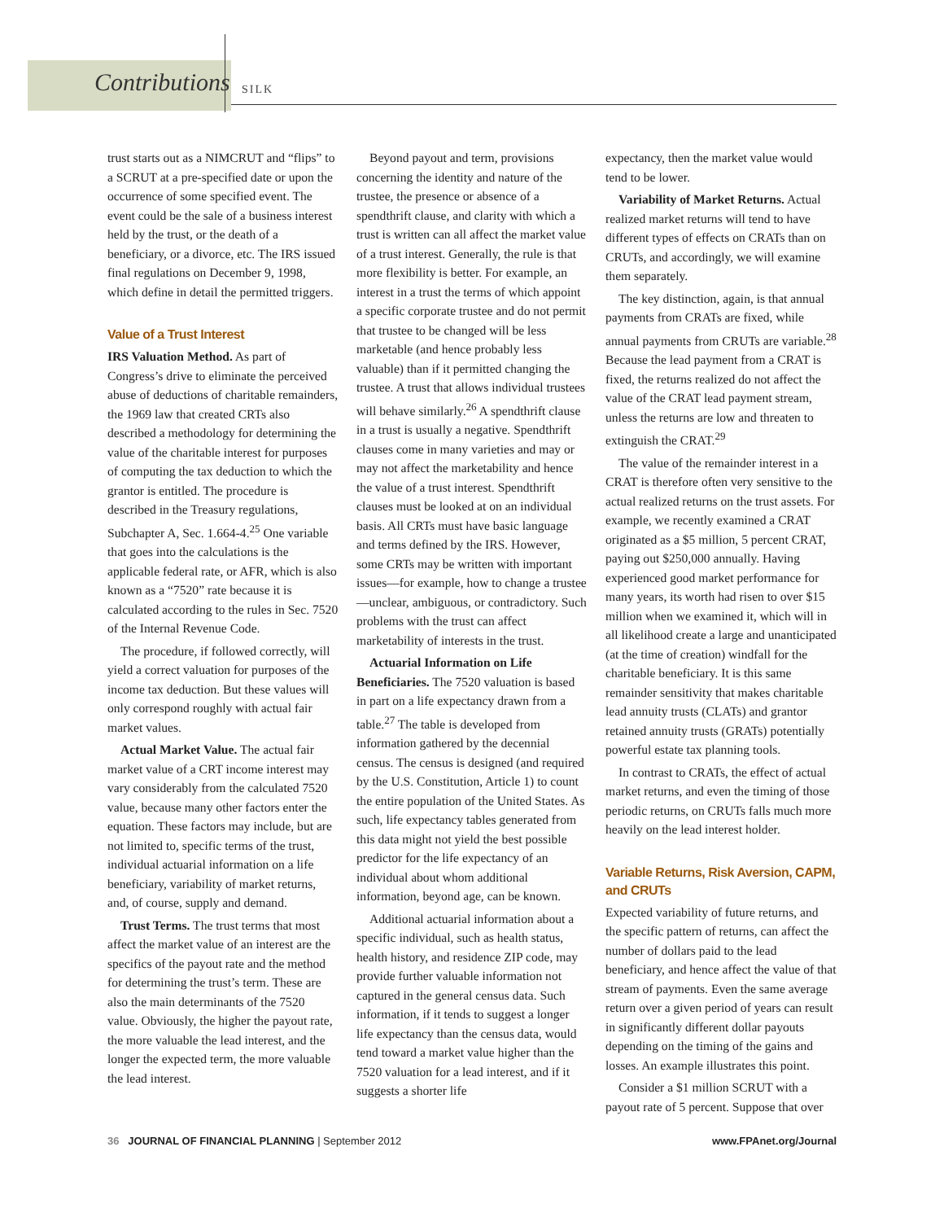Contributions SILK
trust starts out as a NIMCRUT and “flips” to a SCRUT at a pre-specified date or upon the occurrence of some specified event. The event could be the sale of a business interest held by the trust, or the death of a beneficiary, or a divorce, etc. The IRS issued final regulations on December 9, 1998, which define in detail the permitted triggers.
Value of a Trust Interest
IRS Valuation Method. As part of Congress’s drive to eliminate the perceived abuse of deductions of charitable remainders, the 1969 law that created CRTs also described a methodology for determining the value of the charitable interest for purposes of computing the tax deduction to which the grantor is entitled. The procedure is described in the Treasury regulations, Subchapter A, Sec. 1.664-4.<sup>25</sup> One variable that goes into the calculations is the applicable federal rate, or AFR, which is also known as a “7520” rate because it is calculated according to the rules in Sec. 7520 of the Internal Revenue Code.
The procedure, if followed correctly, will yield a correct valuation for purposes of the income tax deduction. But these values will only correspond roughly with actual fair market values.
Actual Market Value. The actual fair market value of a CRT income interest may vary considerably from the calculated 7520 value, because many other factors enter the equation. These factors may include, but are not limited to, specific terms of the trust, individual actuarial information on a life beneficiary, variability of market returns, and, of course, supply and demand.
Trust Terms. The trust terms that most affect the market value of an interest are the specifics of the payout rate and the method for determining the trust’s term. These are also the main determinants of the 7520 value. Obviously, the higher the payout rate, the more valuable the lead interest, and the longer the expected term, the more valuable the lead interest.
Beyond payout and term, provisions concerning the identity and nature of the trustee, the presence or absence of a spendthrift clause, and clarity with which a trust is written can all affect the market value of a trust interest. Generally, the rule is that more flexibility is better. For example, an interest in a trust the terms of which appoint a specific corporate trustee and do not permit that trustee to be changed will be less marketable (and hence probably less valuable) than if it permitted changing the trustee. A trust that allows individual trustees will behave similarly.<sup>26</sup> A spendthrift clause in a trust is usually a negative. Spendthrift clauses come in many varieties and may or may not affect the marketability and hence the value of a trust interest. Spendthrift clauses must be looked at on an individual basis. All CRTs must have basic language and terms defined by the IRS. However, some CRTs may be written with important issues—for example, how to change a trustee—unclear, ambiguous, or contradictory. Such problems with the trust can affect marketability of interests in the trust.
Actuarial Information on Life Beneficiaries. The 7520 valuation is based in part on a life expectancy drawn from a table.<sup>27</sup> The table is developed from information gathered by the decennial census. The census is designed (and required by the U.S. Constitution, Article 1) to count the entire population of the United States. As such, life expectancy tables generated from this data might not yield the best possible predictor for the life expectancy of an individual about whom additional information, beyond age, can be known.
Additional actuarial information about a specific individual, such as health status, health history, and residence ZIP code, may provide further valuable information not captured in the general census data. Such information, if it tends to suggest a longer life expectancy than the census data, would tend toward a market value higher than the 7520 valuation for a lead interest, and if it suggests a shorter life
expectancy, then the market value would tend to be lower.
Variability of Market Returns. Actual realized market returns will tend to have different types of effects on CRATs than on CRUTs, and accordingly, we will examine them separately.
The key distinction, again, is that annual payments from CRATs are fixed, while annual payments from CRUTs are variable.<sup>28</sup> Because the lead payment from a CRAT is fixed, the returns realized do not affect the value of the CRAT lead payment stream, unless the returns are low and threaten to extinguish the CRAT.<sup>29</sup>
The value of the remainder interest in a CRAT is therefore often very sensitive to the actual realized returns on the trust assets. For example, we recently examined a CRAT originated as a $5 million, 5 percent CRAT, paying out $250,000 annually. Having experienced good market performance for many years, its worth had risen to over $15 million when we examined it, which will in all likelihood create a large and unanticipated (at the time of creation) windfall for the charitable beneficiary. It is this same remainder sensitivity that makes charitable lead annuity trusts (CLATs) and grantor retained annuity trusts (GRATs) potentially powerful estate tax planning tools.
In contrast to CRATs, the effect of actual market returns, and even the timing of those periodic returns, on CRUTs falls much more heavily on the lead interest holder.
Variable Returns, Risk Aversion, CAPM, and CRUTs
Expected variability of future returns, and the specific pattern of returns, can affect the number of dollars paid to the lead beneficiary, and hence affect the value of that stream of payments. Even the same average return over a given period of years can result in significantly different dollar payouts depending on the timing of the gains and losses. An example illustrates this point.
Consider a $1 million SCRUT with a payout rate of 5 percent. Suppose that over
36 JOURNAL OF FINANCIAL PLANNING | September 2012 www.FPAnet.org/Journal